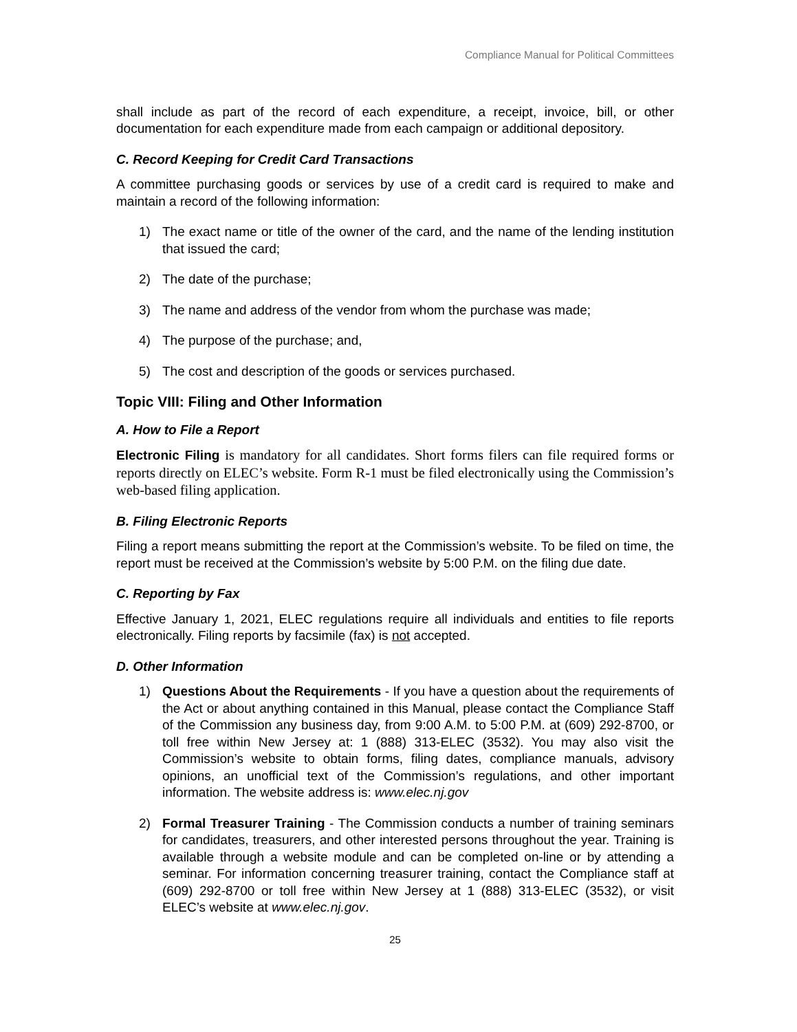Compliance Manual for Political Committees
shall include as part of the record of each expenditure, a receipt, invoice, bill, or other documentation for each expenditure made from each campaign or additional depository.
C. Record Keeping for Credit Card Transactions
A committee purchasing goods or services by use of a credit card is required to make and maintain a record of the following information:
1) The exact name or title of the owner of the card, and the name of the lending institution that issued the card;
2) The date of the purchase;
3) The name and address of the vendor from whom the purchase was made;
4) The purpose of the purchase; and,
5) The cost and description of the goods or services purchased.
Topic VIII: Filing and Other Information
A. How to File a Report
Electronic Filing is mandatory for all candidates. Short forms filers can file required forms or reports directly on ELEC’s website. Form R-1 must be filed electronically using the Commission’s web-based filing application.
B. Filing Electronic Reports
Filing a report means submitting the report at the Commission’s website. To be filed on time, the report must be received at the Commission’s website by 5:00 P.M. on the filing due date.
C. Reporting by Fax
Effective January 1, 2021, ELEC regulations require all individuals and entities to file reports electronically. Filing reports by facsimile (fax) is not accepted.
D. Other Information
1) Questions About the Requirements - If you have a question about the requirements of the Act or about anything contained in this Manual, please contact the Compliance Staff of the Commission any business day, from 9:00 A.M. to 5:00 P.M. at (609) 292-8700, or toll free within New Jersey at: 1 (888) 313-ELEC (3532). You may also visit the Commission’s website to obtain forms, filing dates, compliance manuals, advisory opinions, an unofficial text of the Commission’s regulations, and other important information. The website address is: www.elec.nj.gov
2) Formal Treasurer Training - The Commission conducts a number of training seminars for candidates, treasurers, and other interested persons throughout the year. Training is available through a website module and can be completed on-line or by attending a seminar. For information concerning treasurer training, contact the Compliance staff at (609) 292-8700 or toll free within New Jersey at 1 (888) 313-ELEC (3532), or visit ELEC’s website at www.elec.nj.gov.
25